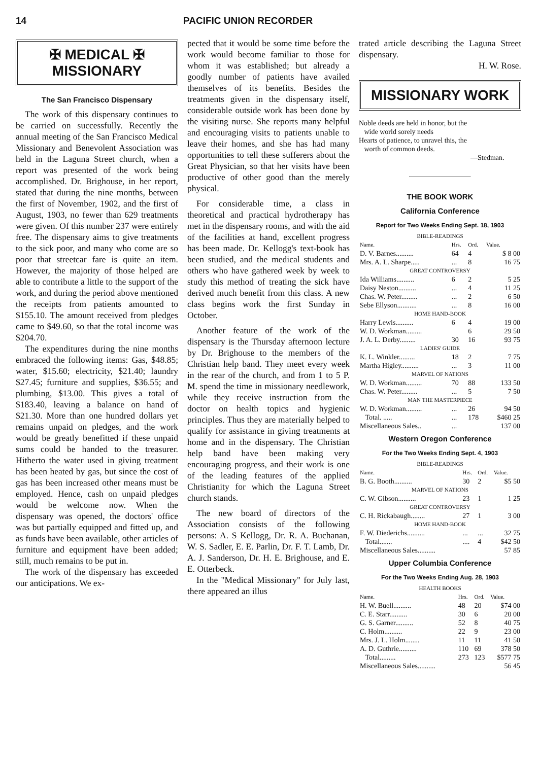14 PACIFIC UNION RECORDER
✠ MEDICAL ✠
MISSIONARY
The San Francisco Dispensary
The work of this dispensary continues to be carried on successfully. Recently the annual meeting of the San Francisco Medical Missionary and Benevolent Association was held in the Laguna Street church, when a report was presented of the work being accomplished. Dr. Brighouse, in her report, stated that during the nine months, between the first of November, 1902, and the first of August, 1903, no fewer than 629 treatments were given. Of this number 237 were entirely free. The dispensary aims to give treatments to the sick poor, and many who come are so poor that streetcar fare is quite an item. However, the majority of those helped are able to contribute a little to the support of the work, and during the period above mentioned the receipts from patients amounted to $155.10. The amount received from pledges came to $49.60, so that the total income was $204.70.
The expenditures during the nine months embraced the following items: Gas, $48.85; water, $15.60; electricity, $21.40; laundry $27.45; furniture and supplies, $36.55; and plumbing, $13.00. This gives a total of $183.40, leaving a balance on hand of $21.30. More than one hundred dollars yet remains unpaid on pledges, and the work would be greatly benefitted if these unpaid sums could be handed to the treasurer. Hitherto the water used in giving treatment has been heated by gas, but since the cost of gas has been increased other means must be employed. Hence, cash on unpaid pledges would be welcome now. When the dispensary was opened, the doctors' office was but partially equipped and fitted up, and as funds have been available, other articles of furniture and equipment have been added; still, much remains to be put in.
The work of the dispensary has exceeded our anticipations. We ex-
pected that it would be some time before the work would become familiar to those for whom it was established; but already a goodly number of patients have availed themselves of its benefits. Besides the treatments given in the dispensary itself, considerable outside work has been done by the visiting nurse. She reports many helpful and encouraging visits to patients unable to leave their homes, and she has had many opportunities to tell these sufferers about the Great Physician, so that her visits have been productive of other good than the merely physical.
For considerable time, a class in theoretical and practical hydrotherapy has met in the dispensary rooms, and with the aid of the facilities at hand, excellent progress has been made. Dr. Kellogg's text-book has been studied, and the medical students and others who have gathered week by week to study this method of treating the sick have derived much benefit from this class. A new class begins work the first Sunday in October.
Another feature of the work of the dispensary is the Thursday afternoon lecture by Dr. Brighouse to the members of the Christian help band. They meet every week in the rear of the church, and from 1 to 5 P. M. spend the time in missionary needlework, while they receive instruction from the doctor on health topics and hygienic principles. Thus they are materially helped to qualify for assistance in giving treatments at home and in the dispensary. The Christian help band have been making very encouraging progress, and their work is one of the leading features of the applied Christianity for which the Laguna Street church stands.
The new board of directors of the Association consists of the following persons: A. S Kellogg, Dr. R. A. Buchanan, W. S. Sadler, E. E. Parlin, Dr. F. T. Lamb, Dr. A. J. Sanderson, Dr. H. E. Brighouse, and E. E. Otterbeck.
In the "Medical Missionary" for July last, there appeared an illus
trated article describing the Laguna Street dispensary.
H. W. Rose.
MISSIONARY WORK
Noble deeds are held in honor, but the
wide world sorely needs
Hearts of patience, to unravel this, the
worth of common deeds.
—Stedman.
THE BOOK WORK
California Conference
Report for Two Weeks Ending Sept. 18, 1903
| BIBLE-READINGS | | | |
| Name. | Hrs. | Ord. | Value. |
| D. V. Barnes.......... | 64 | 4 | $ 8 00 |
| Mrs. A. L. Sharpe..... | ... | 8 | 16 75 |
| GREAT CONTROVERSY | | | |
| Ida Williams.......... | 6 | 2 | 5 25 |
| Daisy Neston.......... | ... | 4 | 11 25 |
| Chas. W. Peter......... | ... | 2 | 6 50 |
| Sebe Ellyson........... | ... | 8 | 16 00 |
| HOME HAND-BOOK | | | |
| Harry Lewis.......... | 6 | 4 | 19 00 |
| W. D. Workman......... | | 6 | 29 50 |
| J. A. L. Derby......... | 30 | 16 | 93 75 |
| LADIES' GUIDE | | | |
| K. L. Winkler......... | 18 | 2 | 7 75 |
| Martha Higley.......... | ... | 3 | 11 00 |
| MARVEL OF NATIONS | | | |
| W. D. Workman......... | 70 | 88 | 133 50 |
| Chas. W. Peter......... | ... | 5 | 7 50 |
| MAN THE MASTERPIECE | | | |
| W. D. Workman......... | ... | 26 | 94 50 |
| Total. ..... | ... | 178 | $460 25 |
| Miscellaneous Sales.. | ... | | 137 00 |
Western Oregon Conference
For the Two Weeks Ending Sept. 4, 1903
| BIBLE-READINGS | | | |
| Name. | Hrs. | Ord. | Value. |
| B. G. Booth.......... | 30 | 2 | $5 50 |
| MARVEL OF NATIONS | | | |
| C. W. Gibson.......... | 23 | 1 | 1 25 |
| GREAT CONTROVERSY | | | |
| C. H. Rickabaugh........ | 27 | 1 | 3 00 |
| HOME HAND-BOOK | | | |
| F. W. Diederichs.......... | ... | ... | 32 75 |
| Total....... | .... | 4 | $42 50 |
| Miscellaneous Sales.......... | | | 57 85 |
Upper Columbia Conference
For the Two Weeks Ending Aug. 28, 1903
| HEALTH BOOKS | | | |
| Name. | Hrs. | Ord. | Value. |
| H. W. Buell.......... | 48 | 20 | $74 00 |
| C. E. Starr.......... | 30 | 6 | 20 00 |
| G. S. Garner.......... | 52 | 8 | 40 75 |
| C. Holm.......... | 22 | 9 | 23 00 |
| Mrs. J. L. Holm........ | 11 | 11 | 41 50 |
| A. D. Guthrie.......... | 110 | 69 | 378 50 |
| Total......... | 273 | 123 | $577 75 |
| Miscellaneous Sales.......... | | | 56 45 |